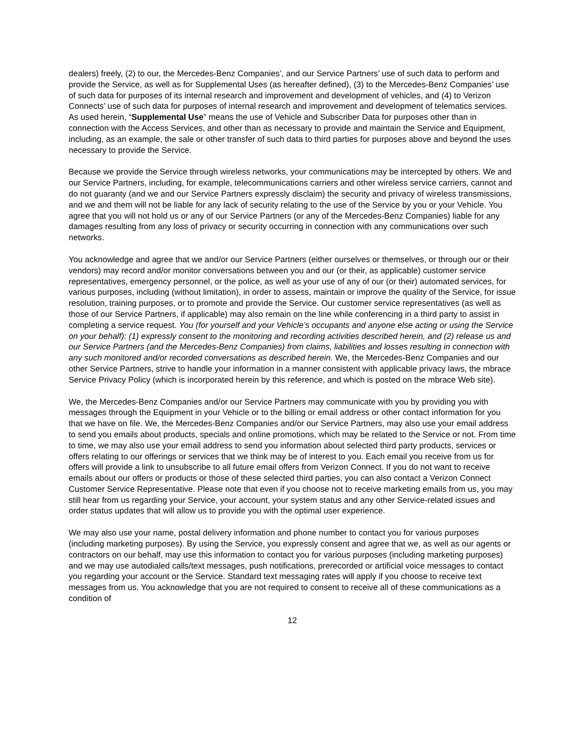dealers) freely, (2) to our, the Mercedes-Benz Companies’, and our Service Partners’ use of such data to perform and provide the Service, as well as for Supplemental Uses (as hereafter defined), (3) to the Mercedes-Benz Companies’ use of such data for purposes of its internal research and improvement and development of vehicles, and (4) to Verizon Connects’ use of such data for purposes of internal research and improvement and development of telematics services. As used herein, “Supplemental Use” means the use of Vehicle and Subscriber Data for purposes other than in connection with the Access Services, and other than as necessary to provide and maintain the Service and Equipment, including, as an example, the sale or other transfer of such data to third parties for purposes above and beyond the uses necessary to provide the Service.
Because we provide the Service through wireless networks, your communications may be intercepted by others. We and our Service Partners, including, for example, telecommunications carriers and other wireless service carriers, cannot and do not guaranty (and we and our Service Partners expressly disclaim) the security and privacy of wireless transmissions, and we and them will not be liable for any lack of security relating to the use of the Service by you or your Vehicle. You agree that you will not hold us or any of our Service Partners (or any of the Mercedes-Benz Companies) liable for any damages resulting from any loss of privacy or security occurring in connection with any communications over such networks.
You acknowledge and agree that we and/or our Service Partners (either ourselves or themselves, or through our or their vendors) may record and/or monitor conversations between you and our (or their, as applicable) customer service representatives, emergency personnel, or the police, as well as your use of any of our (or their) automated services, for various purposes, including (without limitation), in order to assess, maintain or improve the quality of the Service, for issue resolution, training purposes, or to promote and provide the Service. Our customer service representatives (as well as those of our Service Partners, if applicable) may also remain on the line while conferencing in a third party to assist in completing a service request. You (for yourself and your Vehicle’s occupants and anyone else acting or using the Service on your behalf): (1) expressly consent to the monitoring and recording activities described herein, and (2) release us and our Service Partners (and the Mercedes-Benz Companies) from claims, liabilities and losses resulting in connection with any such monitored and/or recorded conversations as described herein. We, the Mercedes-Benz Companies and our other Service Partners, strive to handle your information in a manner consistent with applicable privacy laws, the mbrace Service Privacy Policy (which is incorporated herein by this reference, and which is posted on the mbrace Web site).
We, the Mercedes-Benz Companies and/or our Service Partners may communicate with you by providing you with messages through the Equipment in your Vehicle or to the billing or email address or other contact information for you that we have on file. We, the Mercedes-Benz Companies and/or our Service Partners, may also use your email address to send you emails about products, specials and online promotions, which may be related to the Service or not. From time to time, we may also use your email address to send you information about selected third party products, services or offers relating to our offerings or services that we think may be of interest to you. Each email you receive from us for offers will provide a link to unsubscribe to all future email offers from Verizon Connect. If you do not want to receive emails about our offers or products or those of these selected third parties, you can also contact a Verizon Connect Customer Service Representative. Please note that even if you choose not to receive marketing emails from us, you may still hear from us regarding your Service, your account, your system status and any other Service-related issues and order status updates that will allow us to provide you with the optimal user experience.
We may also use your name, postal delivery information and phone number to contact you for various purposes (including marketing purposes). By using the Service, you expressly consent and agree that we, as well as our agents or contractors on our behalf, may use this information to contact you for various purposes (including marketing purposes) and we may use autodialed calls/text messages, push notifications, prerecorded or artificial voice messages to contact you regarding your account or the Service. Standard text messaging rates will apply if you choose to receive text messages from us. You acknowledge that you are not required to consent to receive all of these communications as a condition of
12